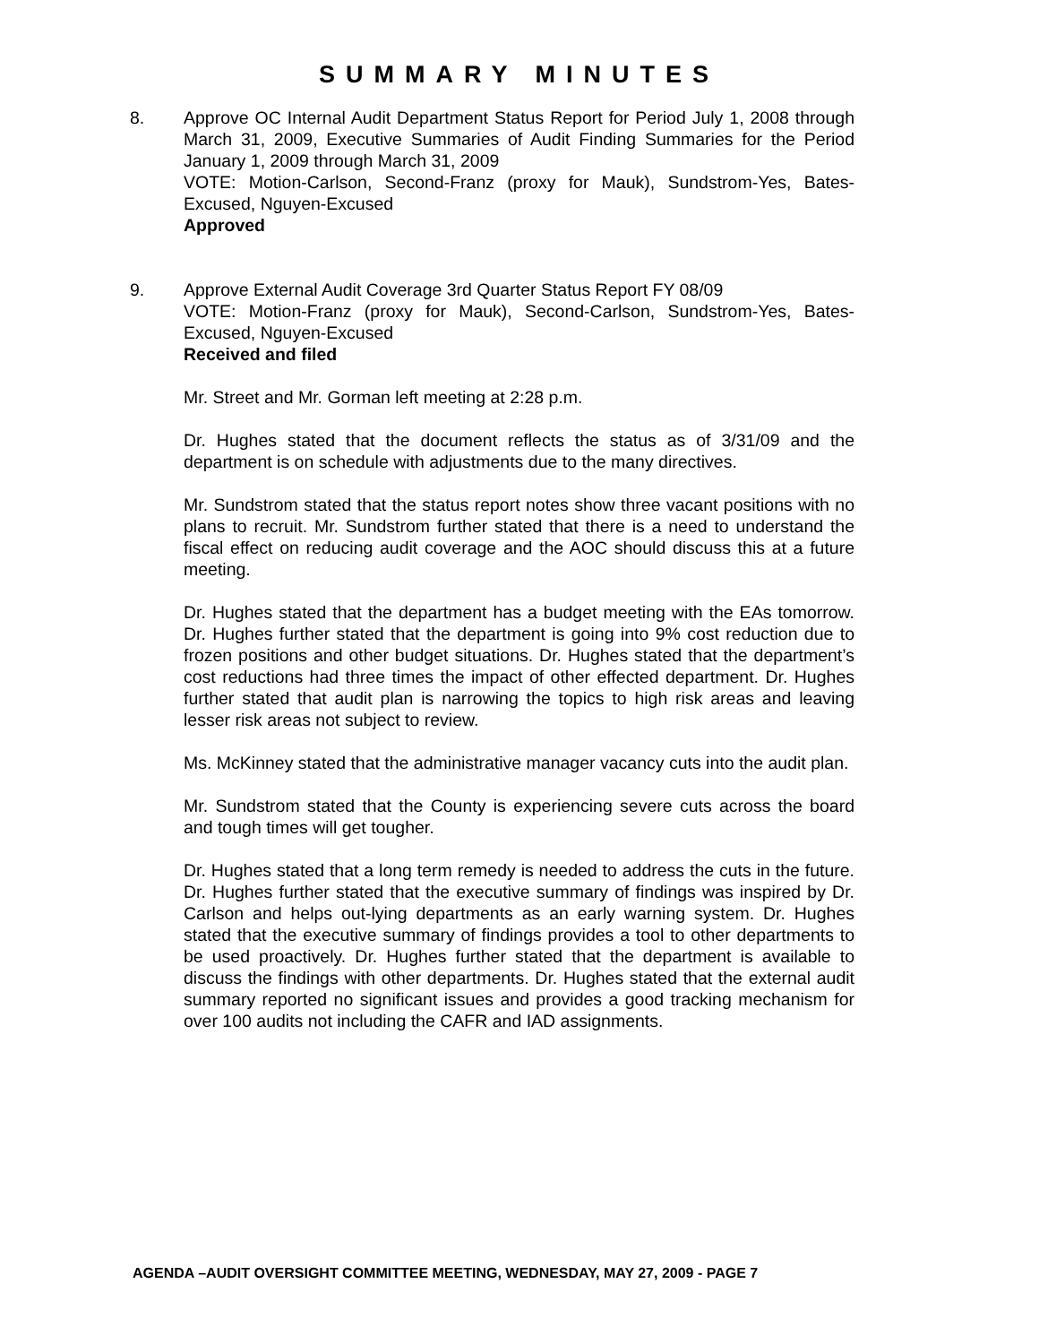SUMMARY MINUTES
8. Approve OC Internal Audit Department Status Report for Period July 1, 2008 through March 31, 2009, Executive Summaries of Audit Finding Summaries for the Period January 1, 2009 through March 31, 2009
VOTE: Motion-Carlson, Second-Franz (proxy for Mauk), Sundstrom-Yes, Bates-Excused, Nguyen-Excused
Approved
9. Approve External Audit Coverage 3rd Quarter Status Report FY 08/09
VOTE: Motion-Franz (proxy for Mauk), Second-Carlson, Sundstrom-Yes, Bates-Excused, Nguyen-Excused
Received and filed
Mr. Street and Mr. Gorman left meeting at 2:28 p.m.
Dr. Hughes stated that the document reflects the status as of 3/31/09 and the department is on schedule with adjustments due to the many directives.
Mr. Sundstrom stated that the status report notes show three vacant positions with no plans to recruit. Mr. Sundstrom further stated that there is a need to understand the fiscal effect on reducing audit coverage and the AOC should discuss this at a future meeting.
Dr. Hughes stated that the department has a budget meeting with the EAs tomorrow. Dr. Hughes further stated that the department is going into 9% cost reduction due to frozen positions and other budget situations. Dr. Hughes stated that the department’s cost reductions had three times the impact of other effected department. Dr. Hughes further stated that audit plan is narrowing the topics to high risk areas and leaving lesser risk areas not subject to review.
Ms. McKinney stated that the administrative manager vacancy cuts into the audit plan.
Mr. Sundstrom stated that the County is experiencing severe cuts across the board and tough times will get tougher.
Dr. Hughes stated that a long term remedy is needed to address the cuts in the future. Dr. Hughes further stated that the executive summary of findings was inspired by Dr. Carlson and helps out-lying departments as an early warning system. Dr. Hughes stated that the executive summary of findings provides a tool to other departments to be used proactively. Dr. Hughes further stated that the department is available to discuss the findings with other departments. Dr. Hughes stated that the external audit summary reported no significant issues and provides a good tracking mechanism for over 100 audits not including the CAFR and IAD assignments.
AGENDA –AUDIT OVERSIGHT COMMITTEE MEETING, WEDNESDAY, MAY 27, 2009 - PAGE 7